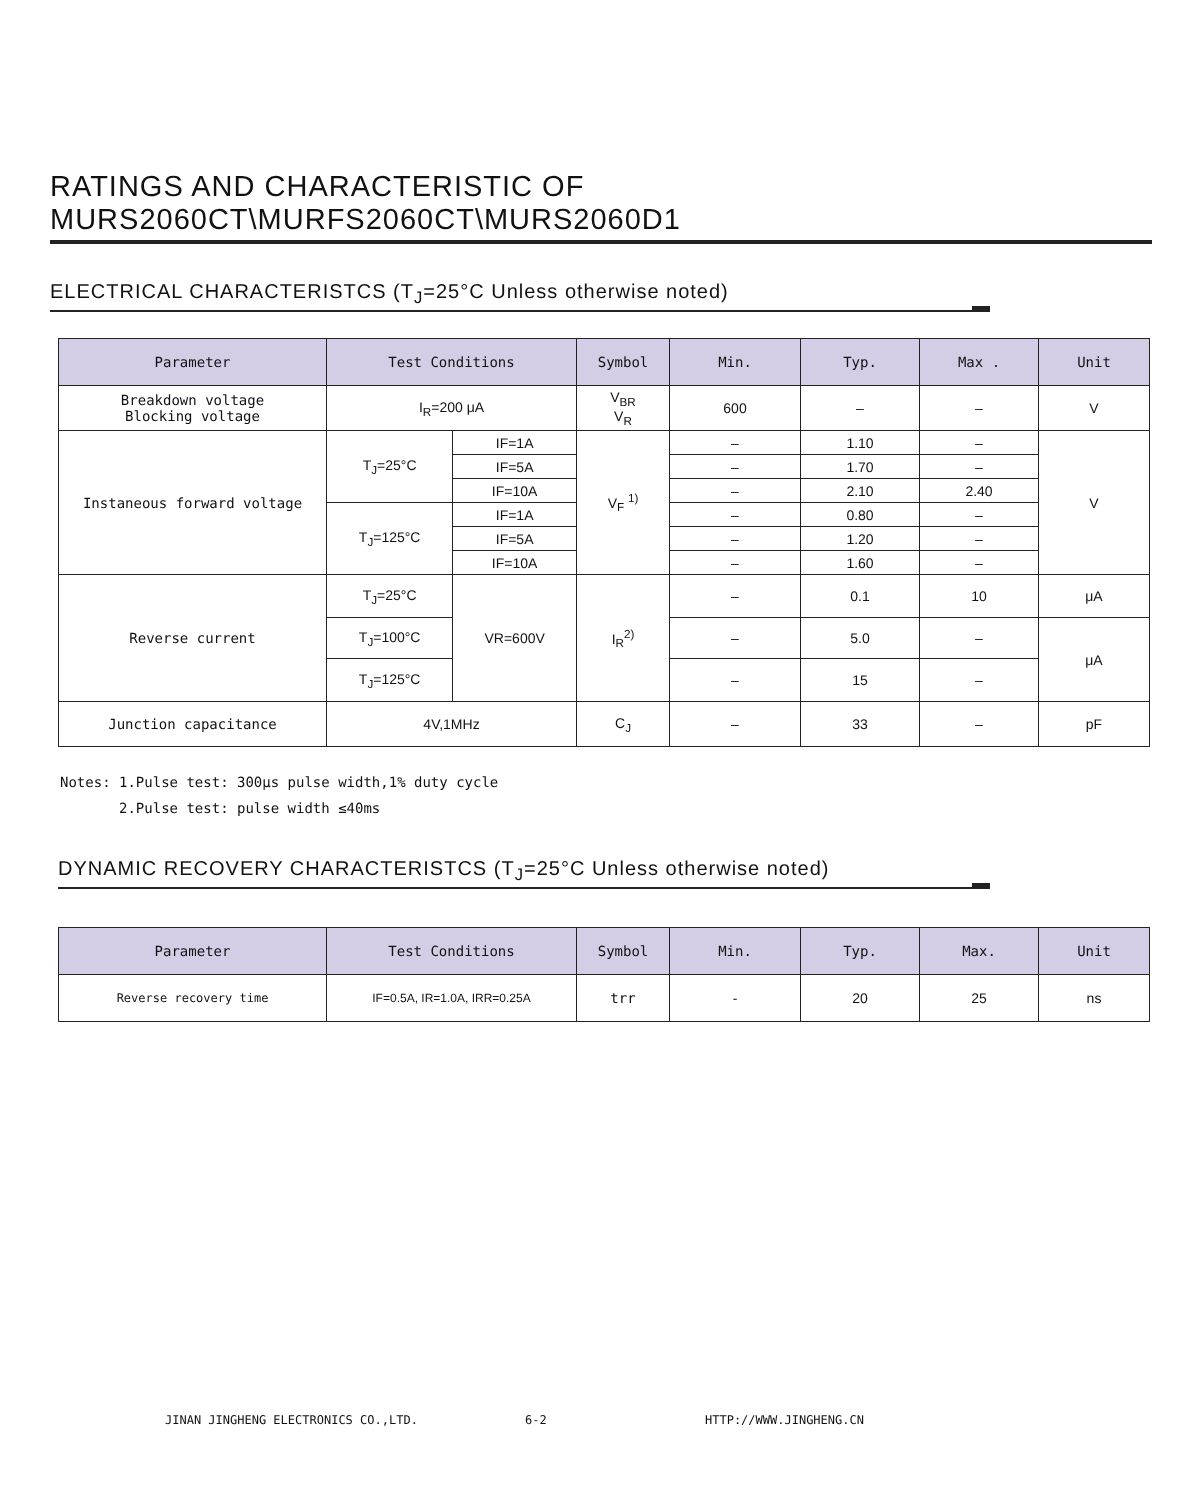RATINGS AND CHARACTERISTIC OF MURS2060CT\MURFS2060CT\MURS2060D1
ELECTRICAL CHARACTERISTCS (T<sub>J</sub>=25°C Unless otherwise noted)
| Parameter | Test Conditions | | Symbol | Min. | Typ. | Max . | Unit |
| --- | --- | --- | --- | --- | --- | --- | --- |
| Breakdown voltage Blocking voltage | I<sub>R</sub>=200 μA | | V<sub>BR</sub> V<sub>R</sub> | 600 | – | – | V |
| Instaneous forward voltage | T<sub>J</sub>=25°C | IF=1A | V<sub>F</sub> <sup>1)</sup> | – | 1.10 | – | V |
| | | IF=5A | | – | 1.70 | – | |
| | | IF=10A | | – | 2.10 | 2.40 | |
| | T<sub>J</sub>=125°C | IF=1A | | – | 0.80 | – | |
| | | IF=5A | | – | 1.20 | – | |
| | | IF=10A | | – | 1.60 | – | |
| Reverse current | T<sub>J</sub>=25°C | VR=600V | I<sub>R</sub><sup>2)</sup> | – | 0.1 | 10 | μA |
| | T<sub>J</sub>=100°C | | | – | 5.0 | – | μA |
| | T<sub>J</sub>=125°C | | | – | 15 | – | |
| Junction capacitance | 4V,1MHz | | C<sub>J</sub> | – | 33 | – | pF |
Notes: 1.Pulse test: 300μs pulse width,1% duty cycle
2.Pulse test: pulse width ≤40ms
DYNAMIC RECOVERY CHARACTERISTCS (T<sub>J</sub>=25°C Unless otherwise noted)
| Parameter | Test Conditions | Symbol | Min. | Typ. | Max. | Unit |
| --- | --- | --- | --- | --- | --- | --- |
| Reverse recovery time | IF=0.5A, IR=1.0A, IRR=0.25A | trr | - | 20 | 25 | ns |
JINAN JINGHENG ELECTRONICS CO.,LTD. 6-2 HTTP://WWW.JINGHENG.CN